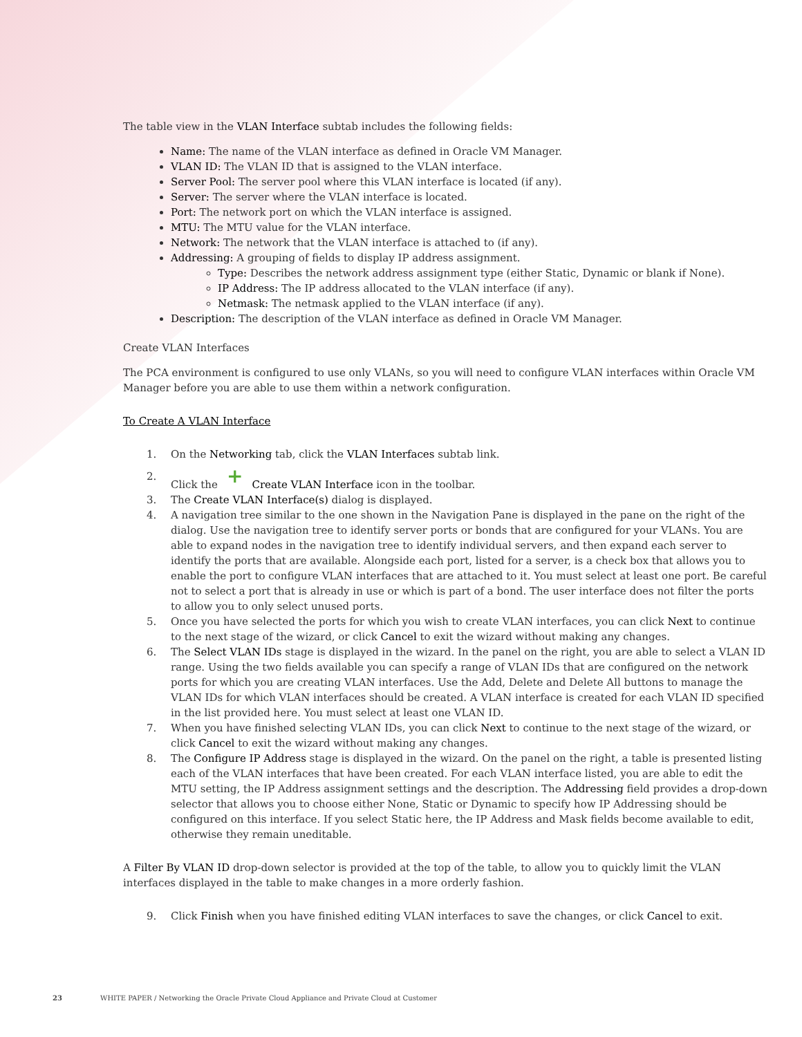The table view in the VLAN Interface subtab includes the following fields:
Name: The name of the VLAN interface as defined in Oracle VM Manager.
VLAN ID: The VLAN ID that is assigned to the VLAN interface.
Server Pool: The server pool where this VLAN interface is located (if any).
Server: The server where the VLAN interface is located.
Port: The network port on which the VLAN interface is assigned.
MTU: The MTU value for the VLAN interface.
Network: The network that the VLAN interface is attached to (if any).
Addressing: A grouping of fields to display IP address assignment.
Type: Describes the network address assignment type (either Static, Dynamic or blank if None).
IP Address: The IP address allocated to the VLAN interface (if any).
Netmask: The netmask applied to the VLAN interface (if any).
Description: The description of the VLAN interface as defined in Oracle VM Manager.
Create VLAN Interfaces
The PCA environment is configured to use only VLANs, so you will need to configure VLAN interfaces within Oracle VM Manager before you are able to use them within a network configuration.
To Create A VLAN Interface
1. On the Networking tab, click the VLAN Interfaces subtab link.
2. Click the + Create VLAN Interface icon in the toolbar.
3. The Create VLAN Interface(s) dialog is displayed.
4. A navigation tree similar to the one shown in the Navigation Pane is displayed in the pane on the right of the dialog. Use the navigation tree to identify server ports or bonds that are configured for your VLANs. You are able to expand nodes in the navigation tree to identify individual servers, and then expand each server to identify the ports that are available. Alongside each port, listed for a server, is a check box that allows you to enable the port to configure VLAN interfaces that are attached to it. You must select at least one port. Be careful not to select a port that is already in use or which is part of a bond. The user interface does not filter the ports to allow you to only select unused ports.
5. Once you have selected the ports for which you wish to create VLAN interfaces, you can click Next to continue to the next stage of the wizard, or click Cancel to exit the wizard without making any changes.
6. The Select VLAN IDs stage is displayed in the wizard. In the panel on the right, you are able to select a VLAN ID range. Using the two fields available you can specify a range of VLAN IDs that are configured on the network ports for which you are creating VLAN interfaces. Use the Add, Delete and Delete All buttons to manage the VLAN IDs for which VLAN interfaces should be created. A VLAN interface is created for each VLAN ID specified in the list provided here. You must select at least one VLAN ID.
7. When you have finished selecting VLAN IDs, you can click Next to continue to the next stage of the wizard, or click Cancel to exit the wizard without making any changes.
8. The Configure IP Address stage is displayed in the wizard. On the panel on the right, a table is presented listing each of the VLAN interfaces that have been created. For each VLAN interface listed, you are able to edit the MTU setting, the IP Address assignment settings and the description. The Addressing field provides a drop-down selector that allows you to choose either None, Static or Dynamic to specify how IP Addressing should be configured on this interface. If you select Static here, the IP Address and Mask fields become available to edit, otherwise they remain uneditable.
A Filter By VLAN ID drop-down selector is provided at the top of the table, to allow you to quickly limit the VLAN interfaces displayed in the table to make changes in a more orderly fashion.
9. Click Finish when you have finished editing VLAN interfaces to save the changes, or click Cancel to exit.
23 WHITE PAPER / Networking the Oracle Private Cloud Appliance and Private Cloud at Customer